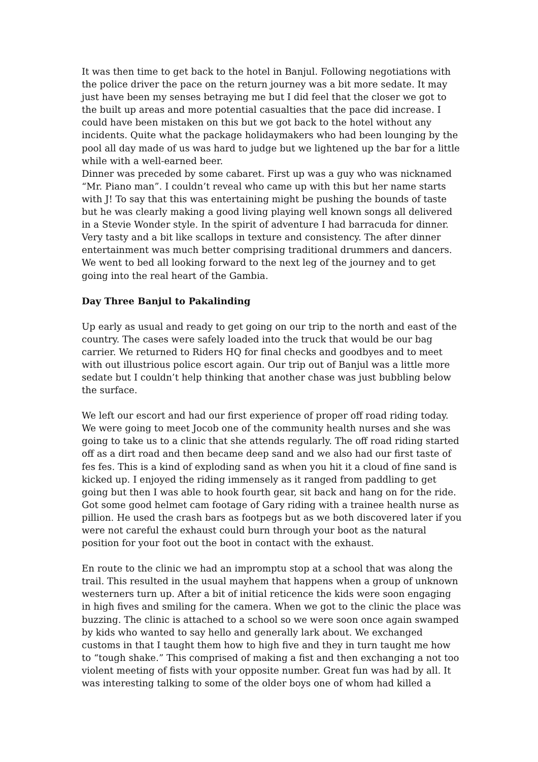It was then time to get back to the hotel in Banjul. Following negotiations with the police driver the pace on the return journey was a bit more sedate. It may just have been my senses betraying me but I did feel that the closer we got to the built up areas and more potential casualties that the pace did increase. I could have been mistaken on this but we got back to the hotel without any incidents. Quite what the package holidaymakers who had been lounging by the pool all day made of us was hard to judge but we lightened up the bar for a little while with a well-earned beer.
Dinner was preceded by some cabaret. First up was a guy who was nicknamed “Mr. Piano man”. I couldn’t reveal who came up with this but her name starts with J! To say that this was entertaining might be pushing the bounds of taste but he was clearly making a good living playing well known songs all delivered in a Stevie Wonder style. In the spirit of adventure I had barracuda for dinner. Very tasty and a bit like scallops in texture and consistency. The after dinner entertainment was much better comprising traditional drummers and dancers. We went to bed all looking forward to the next leg of the journey and to get going into the real heart of the Gambia.
Day Three Banjul to Pakalinding
Up early as usual and ready to get going on our trip to the north and east of the country. The cases were safely loaded into the truck that would be our bag carrier. We returned to Riders HQ for final checks and goodbyes and to meet with out illustrious police escort again. Our trip out of Banjul was a little more sedate but I couldn’t help thinking that another chase was just bubbling below the surface.
We left our escort and had our first experience of proper off road riding today. We were going to meet Jocob one of the community health nurses and she was going to take us to a clinic that she attends regularly. The off road riding started off as a dirt road and then became deep sand and we also had our first taste of fes fes. This is a kind of exploding sand as when you hit it a cloud of fine sand is kicked up. I enjoyed the riding immensely as it ranged from paddling to get going but then I was able to hook fourth gear, sit back and hang on for the ride. Got some good helmet cam footage of Gary riding with a trainee health nurse as pillion. He used the crash bars as footpegs but as we both discovered later if you were not careful the exhaust could burn through your boot as the natural position for your foot out the boot in contact with the exhaust.
En route to the clinic we had an impromptu stop at a school that was along the trail. This resulted in the usual mayhem that happens when a group of unknown westerners turn up. After a bit of initial reticence the kids were soon engaging in high fives and smiling for the camera. When we got to the clinic the place was buzzing. The clinic is attached to a school so we were soon once again swamped by kids who wanted to say hello and generally lark about. We exchanged customs in that I taught them how to high five and they in turn taught me how to “tough shake.” This comprised of making a fist and then exchanging a not too violent meeting of fists with your opposite number. Great fun was had by all. It was interesting talking to some of the older boys one of whom had killed a